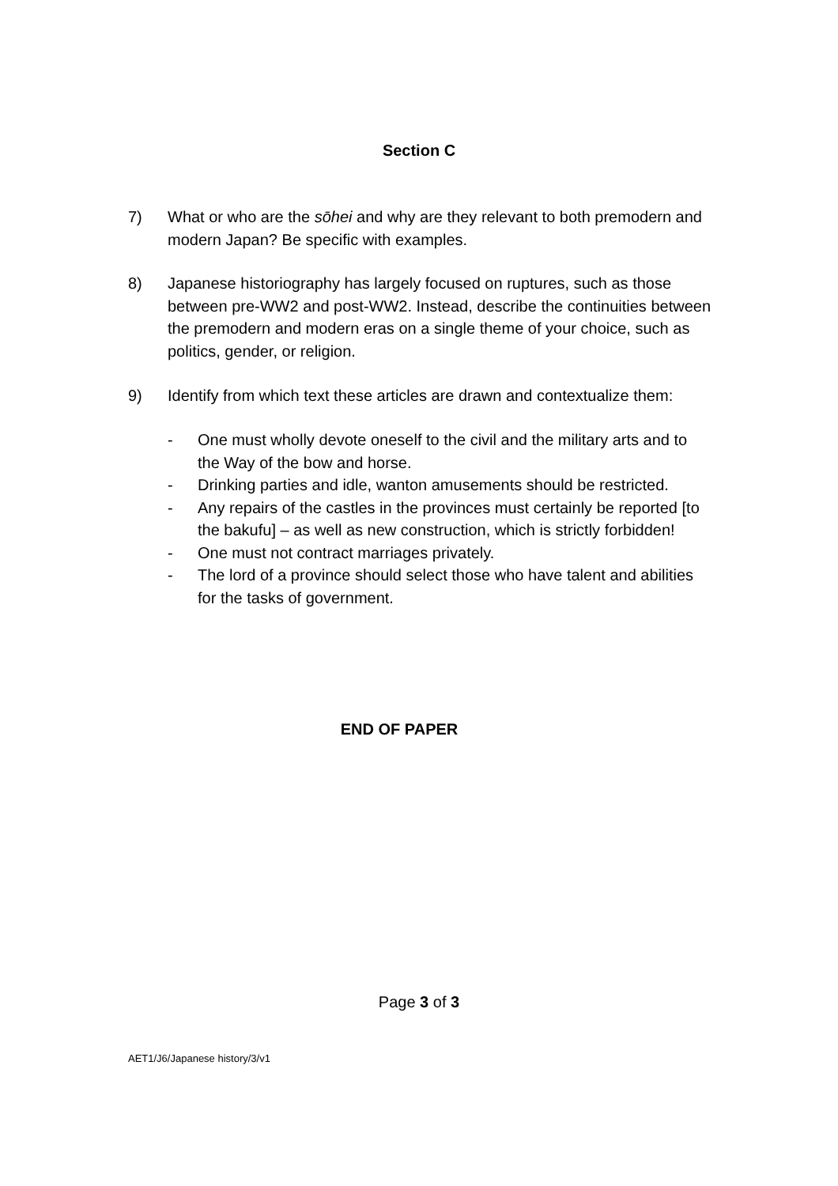Section C
7) What or who are the sōhei and why are they relevant to both premodern and modern Japan? Be specific with examples.
8) Japanese historiography has largely focused on ruptures, such as those between pre-WW2 and post-WW2. Instead, describe the continuities between the premodern and modern eras on a single theme of your choice, such as politics, gender, or religion.
9) Identify from which text these articles are drawn and contextualize them:
- One must wholly devote oneself to the civil and the military arts and to the Way of the bow and horse.
- Drinking parties and idle, wanton amusements should be restricted.
- Any repairs of the castles in the provinces must certainly be reported [to the bakufu] – as well as new construction, which is strictly forbidden!
- One must not contract marriages privately.
- The lord of a province should select those who have talent and abilities for the tasks of government.
END OF PAPER
Page 3 of 3
AET1/J6/Japanese history/3/v1